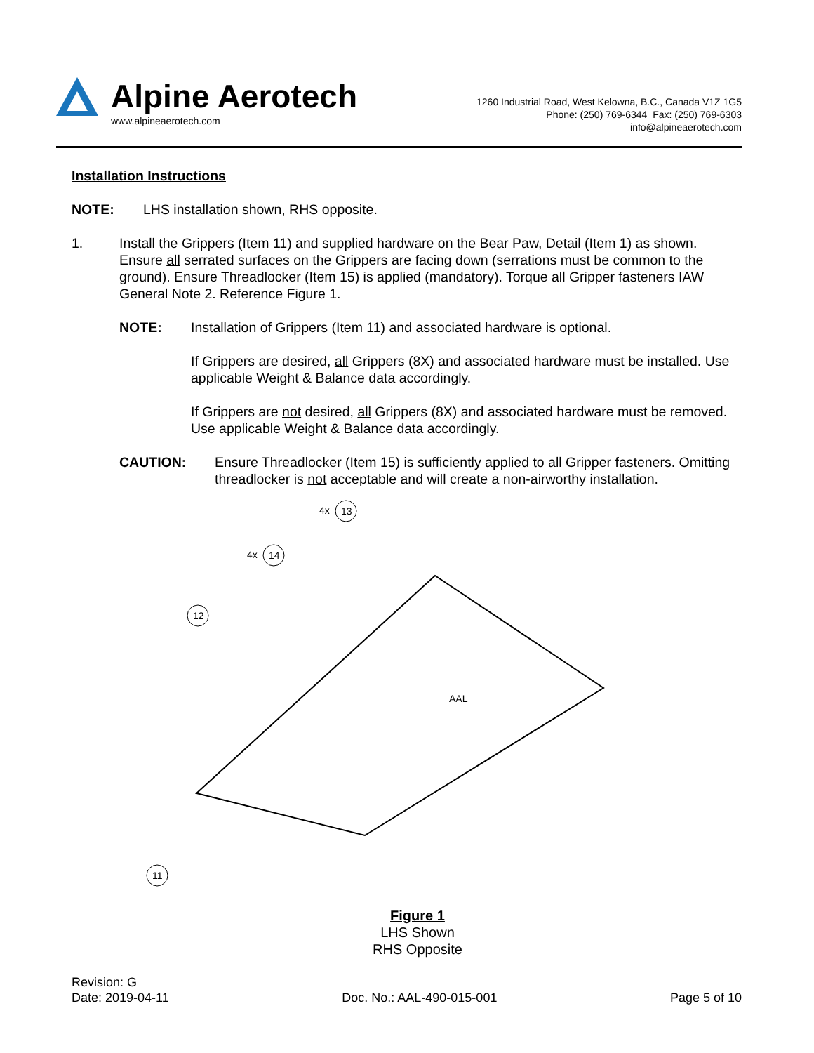Alpine Aerotech
www.alpineaerotech.com
1260 Industrial Road, West Kelowna, B.C., Canada V1Z 1G5
Phone: (250) 769-6344 Fax: (250) 769-6303
info@alpineaerotech.com
Installation Instructions
NOTE: LHS installation shown, RHS opposite.
1. Install the Grippers (Item 11) and supplied hardware on the Bear Paw, Detail (Item 1) as shown. Ensure all serrated surfaces on the Grippers are facing down (serrations must be common to the ground). Ensure Threadlocker (Item 15) is applied (mandatory). Torque all Gripper fasteners IAW General Note 2. Reference Figure 1.
NOTE: Installation of Grippers (Item 11) and associated hardware is optional.
If Grippers are desired, all Grippers (8X) and associated hardware must be installed. Use applicable Weight & Balance data accordingly.
If Grippers are not desired, all Grippers (8X) and associated hardware must be removed. Use applicable Weight & Balance data accordingly.
CAUTION: Ensure Threadlocker (Item 15) is sufficiently applied to all Gripper fasteners. Omitting threadlocker is not acceptable and will create a non-airworthy installation.
13
4x
14
4x
12
11
AAL
Figure 1
LHS Shown
RHS Opposite
Revision: G
Date: 2019-04-11 Doc. No.: AAL-490-015-001 Page 5 of 10